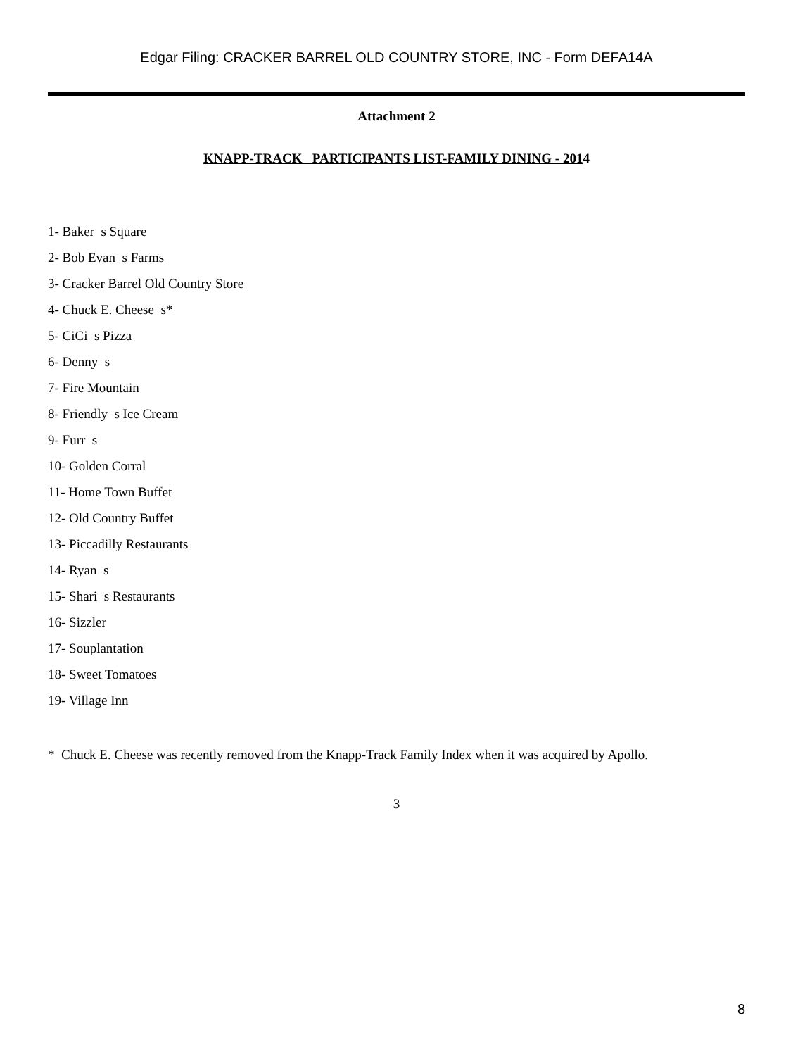Edgar Filing: CRACKER BARREL OLD COUNTRY STORE, INC - Form DEFA14A
Attachment 2
KNAPP-TRACK PARTICIPANTS LIST-FAMILY DINING - 2014
1- Baker s Square
2- Bob Evan s Farms
3- Cracker Barrel Old Country Store
4- Chuck E. Cheese s*
5- CiCi s Pizza
6- Denny s
7- Fire Mountain
8- Friendly s Ice Cream
9- Furr s
10- Golden Corral
11- Home Town Buffet
12- Old Country Buffet
13- Piccadilly Restaurants
14- Ryan s
15- Shari s Restaurants
16- Sizzler
17- Souplantation
18- Sweet Tomatoes
19- Village Inn
* Chuck E. Cheese was recently removed from the Knapp-Track Family Index when it was acquired by Apollo.
3
8